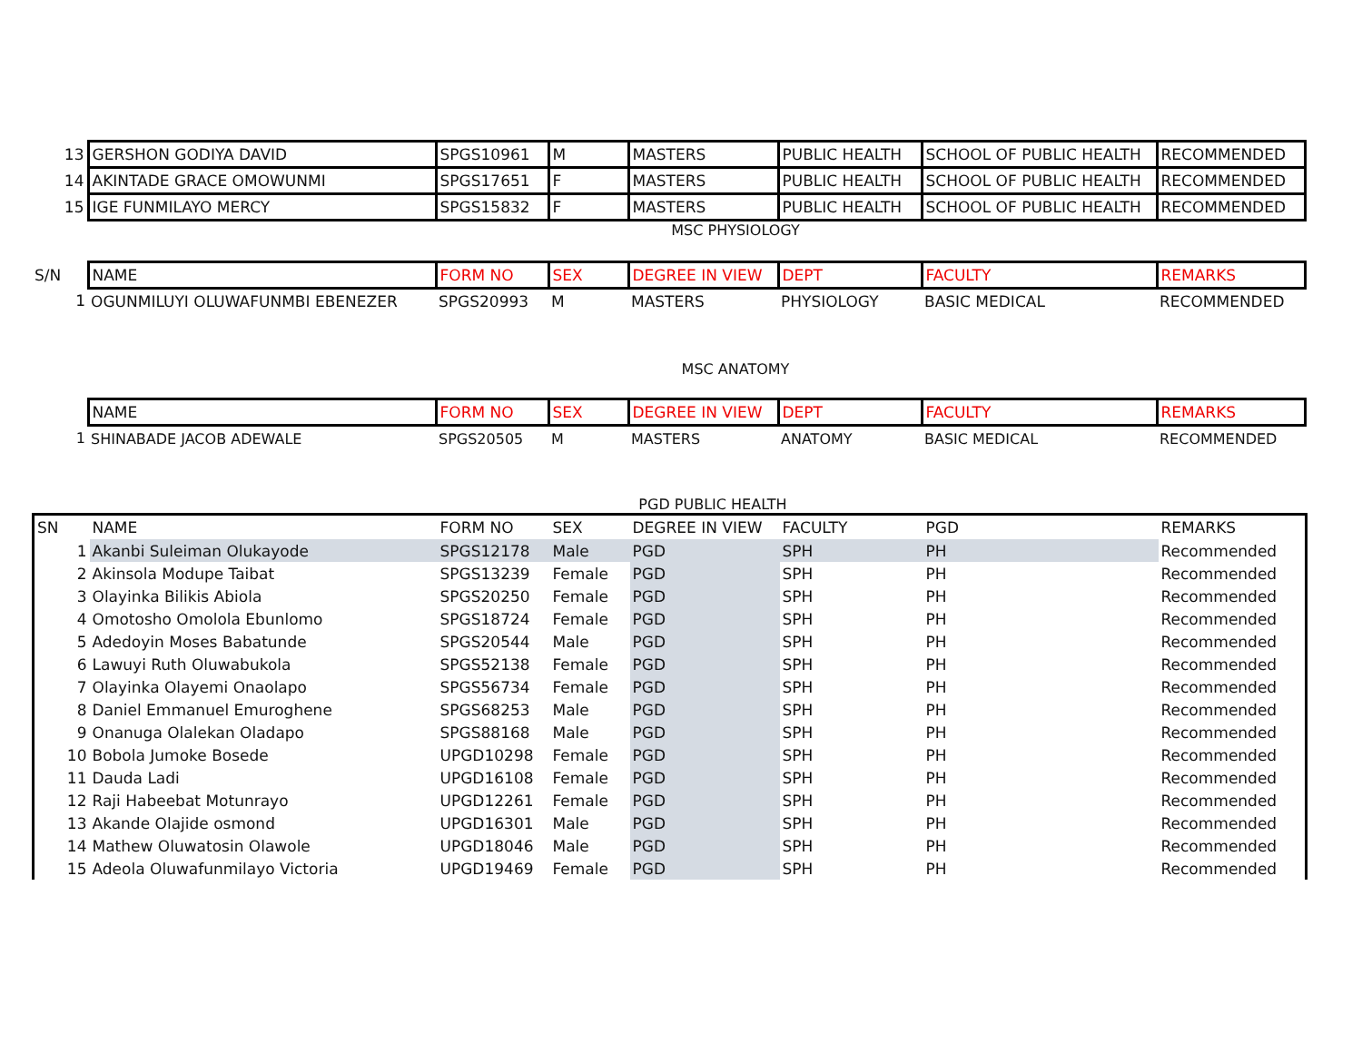| 13 | GERSHON GODIYA DAVID | SPGS10961 | M | MASTERS | PUBLIC HEALTH | SCHOOL OF PUBLIC HEALTH | RECOMMENDED |
| 14 | AKINTADE GRACE OMOWUNMI | SPGS17651 | F | MASTERS | PUBLIC HEALTH | SCHOOL OF PUBLIC HEALTH | RECOMMENDED |
| 15 | IGE FUNMILAYO MERCY | SPGS15832 | F | MASTERS | PUBLIC HEALTH | SCHOOL OF PUBLIC HEALTH | RECOMMENDED |
MSC PHYSIOLOGY
| S/N | NAME | FORM NO | SEX | DEGREE IN VIEW | DEPT | FACULTY | REMARKS |
| 1 | OGUNMILUYI OLUWAFUNMBI EBENEZER | SPGS20993 | M | MASTERS | PHYSIOLOGY | BASIC MEDICAL | RECOMMENDED |
MSC ANATOMY
| | NAME | FORM NO | SEX | DEGREE IN VIEW | DEPT | FACULTY | REMARKS |
| 1 | SHINABADE JACOB ADEWALE | SPGS20505 | M | MASTERS | ANATOMY | BASIC MEDICAL | RECOMMENDED |
PGD PUBLIC HEALTH
| SN | NAME | FORM NO | SEX | DEGREE IN VIEW | FACULTY | PGD | REMARKS |
| --- | --- | --- | --- | --- | --- | --- | --- |
| 1 | Akanbi Suleiman Olukayode | SPGS12178 | Male | PGD | SPH | PH | Recommended |
| 2 | Akinsola Modupe Taibat | SPGS13239 | Female | PGD | SPH | PH | Recommended |
| 3 | Olayinka Bilikis Abiola | SPGS20250 | Female | PGD | SPH | PH | Recommended |
| 4 | Omotosho Omolola Ebunlomo | SPGS18724 | Female | PGD | SPH | PH | Recommended |
| 5 | Adedoyin Moses Babatunde | SPGS20544 | Male | PGD | SPH | PH | Recommended |
| 6 | Lawuyi Ruth Oluwabukola | SPGS52138 | Female | PGD | SPH | PH | Recommended |
| 7 | Olayinka Olayemi Onaolapo | SPGS56734 | Female | PGD | SPH | PH | Recommended |
| 8 | Daniel Emmanuel Emuroghene | SPGS68253 | Male | PGD | SPH | PH | Recommended |
| 9 | Onanuga Olalekan Oladapo | SPGS88168 | Male | PGD | SPH | PH | Recommended |
| 10 | Bobola Jumoke Bosede | UPGD10298 | Female | PGD | SPH | PH | Recommended |
| 11 | Dauda Ladi | UPGD16108 | Female | PGD | SPH | PH | Recommended |
| 12 | Raji Habeebat Motunrayo | UPGD12261 | Female | PGD | SPH | PH | Recommended |
| 13 | Akande Olajide osmond | UPGD16301 | Male | PGD | SPH | PH | Recommended |
| 14 | Mathew Oluwatosin Olawole | UPGD18046 | Male | PGD | SPH | PH | Recommended |
| 15 | Adeola Oluwafunmilayo Victoria | UPGD19469 | Female | PGD | SPH | PH | Recommended |